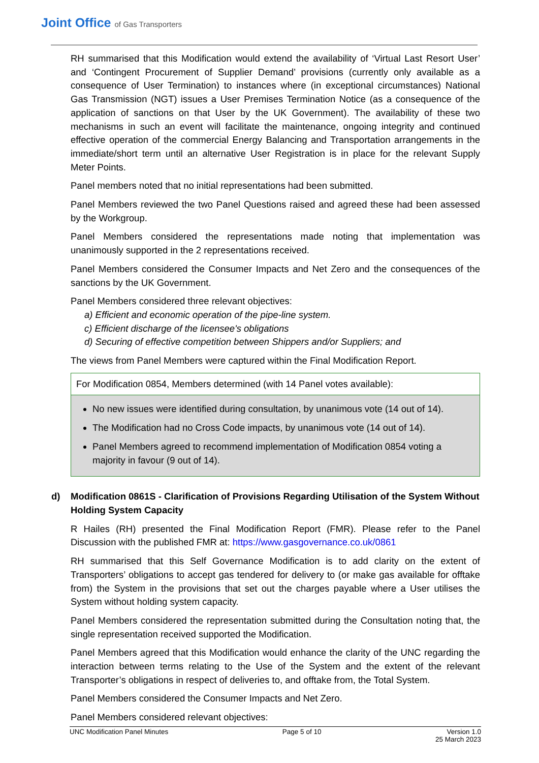Joint Office of Gas Transporters
RH summarised that this Modification would extend the availability of ‘Virtual Last Resort User’ and ‘Contingent Procurement of Supplier Demand’ provisions (currently only available as a consequence of User Termination) to instances where (in exceptional circumstances) National Gas Transmission (NGT) issues a User Premises Termination Notice (as a consequence of the application of sanctions on that User by the UK Government). The availability of these two mechanisms in such an event will facilitate the maintenance, ongoing integrity and continued effective operation of the commercial Energy Balancing and Transportation arrangements in the immediate/short term until an alternative User Registration is in place for the relevant Supply Meter Points.
Panel members noted that no initial representations had been submitted.
Panel Members reviewed the two Panel Questions raised and agreed these had been assessed by the Workgroup.
Panel Members considered the representations made noting that implementation was unanimously supported in the 2 representations received.
Panel Members considered the Consumer Impacts and Net Zero and the consequences of the sanctions by the UK Government.
Panel Members considered three relevant objectives:
a) Efficient and economic operation of the pipe-line system.
c) Efficient discharge of the licensee's obligations
d) Securing of effective competition between Shippers and/or Suppliers; and
The views from Panel Members were captured within the Final Modification Report.
| For Modification 0854, Members determined (with 14 Panel votes available): |
| No new issues were identified during consultation, by unanimous vote (14 out of 14). The Modification had no Cross Code impacts, by unanimous vote (14 out of 14). Panel Members agreed to recommend implementation of Modification 0854 voting a majority in favour (9 out of 14). |
d) Modification 0861S - Clarification of Provisions Regarding Utilisation of the System Without Holding System Capacity
R Hailes (RH) presented the Final Modification Report (FMR). Please refer to the Panel Discussion with the published FMR at: https://www.gasgovernance.co.uk/0861
RH summarised that this Self Governance Modification is to add clarity on the extent of Transporters’ obligations to accept gas tendered for delivery to (or make gas available for offtake from) the System in the provisions that set out the charges payable where a User utilises the System without holding system capacity.
Panel Members considered the representation submitted during the Consultation noting that, the single representation received supported the Modification.
Panel Members agreed that this Modification would enhance the clarity of the UNC regarding the interaction between terms relating to the Use of the System and the extent of the relevant Transporter’s obligations in respect of deliveries to, and offtake from, the Total System.
Panel Members considered the Consumer Impacts and Net Zero.
Panel Members considered relevant objectives:
UNC Modification Panel Minutes Page 5 of 10 Version 1.0
25 March 2023